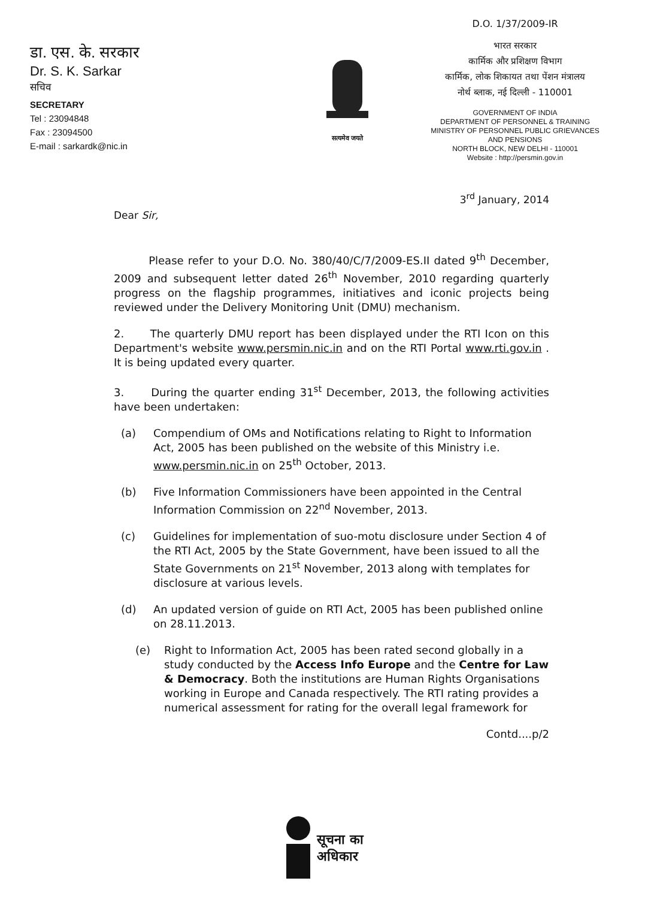डा. एस. के. सरकार
Dr. S. K. Sarkar
सचिव
SECRETARY
Tel : 23094848
Fax : 23094500
E-mail : sarkardk@nic.in
सत्यमेव जयते
D.O. 1/37/2009-IR
भारत सरकार
कार्मिक और प्रशिक्षण विभाग
कार्मिक, लोक शिकायत तथा पेंशन मंत्रालय
नोर्थ ब्लाक, नई दिल्ली - 110001
GOVERNMENT OF INDIA
DEPARTMENT OF PERSONNEL & TRAINING
MINISTRY OF PERSONNEL PUBLIC GRIEVANCES
AND PENSIONS
NORTH BLOCK, NEW DELHI - 110001
Website : http://persmin.gov.in
3<sup>rd</sup> January, 2014
Dear Sir,
Please refer to your D.O. No. 380/40/C/7/2009-ES.II dated 9<sup>th</sup> December, 2009 and subsequent letter dated 26<sup>th</sup> November, 2010 regarding quarterly progress on the flagship programmes, initiatives and iconic projects being reviewed under the Delivery Monitoring Unit (DMU) mechanism.
2. The quarterly DMU report has been displayed under the RTI Icon on this Department's website www.persmin.nic.in and on the RTI Portal www.rti.gov.in . It is being updated every quarter.
3. During the quarter ending 31<sup>st</sup> December, 2013, the following activities have been undertaken:
(a) Compendium of OMs and Notifications relating to Right to Information Act, 2005 has been published on the website of this Ministry i.e. www.persmin.nic.in on 25<sup>th</sup> October, 2013.
(b) Five Information Commissioners have been appointed in the Central Information Commission on 22<sup>nd</sup> November, 2013.
(c) Guidelines for implementation of suo-motu disclosure under Section 4 of the RTI Act, 2005 by the State Government, have been issued to all the State Governments on 21<sup>st</sup> November, 2013 along with templates for disclosure at various levels.
(d) An updated version of guide on RTI Act, 2005 has been published online on 28.11.2013.
(e) Right to Information Act, 2005 has been rated second globally in a study conducted by the Access Info Europe and the Centre for Law & Democracy. Both the institutions are Human Rights Organisations working in Europe and Canada respectively. The RTI rating provides a numerical assessment for rating for the overall legal framework for
Contd....p/2
सूचना का
अधिकार